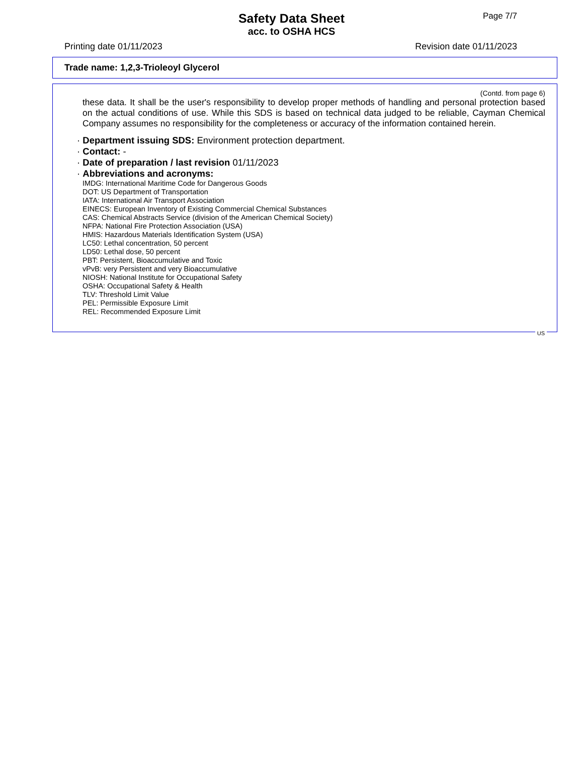Page 7/7
Safety Data Sheet
acc. to OSHA HCS
Printing date 01/11/2023 Revision date 01/11/2023
Trade name: 1,2,3-Trioleoyl Glycerol
(Contd. from page 6)
these data. It shall be the user's responsibility to develop proper methods of handling and personal protection based on the actual conditions of use. While this SDS is based on technical data judged to be reliable, Cayman Chemical Company assumes no responsibility for the completeness or accuracy of the information contained herein.
· Department issuing SDS: Environment protection department.
· Contact: -
· Date of preparation / last revision 01/11/2023
· Abbreviations and acronyms:
IMDG: International Maritime Code for Dangerous Goods
DOT: US Department of Transportation
IATA: International Air Transport Association
EINECS: European Inventory of Existing Commercial Chemical Substances
CAS: Chemical Abstracts Service (division of the American Chemical Society)
NFPA: National Fire Protection Association (USA)
HMIS: Hazardous Materials Identification System (USA)
LC50: Lethal concentration, 50 percent
LD50: Lethal dose, 50 percent
PBT: Persistent, Bioaccumulative and Toxic
vPvB: very Persistent and very Bioaccumulative
NIOSH: National Institute for Occupational Safety
OSHA: Occupational Safety & Health
TLV: Threshold Limit Value
PEL: Permissible Exposure Limit
REL: Recommended Exposure Limit
US